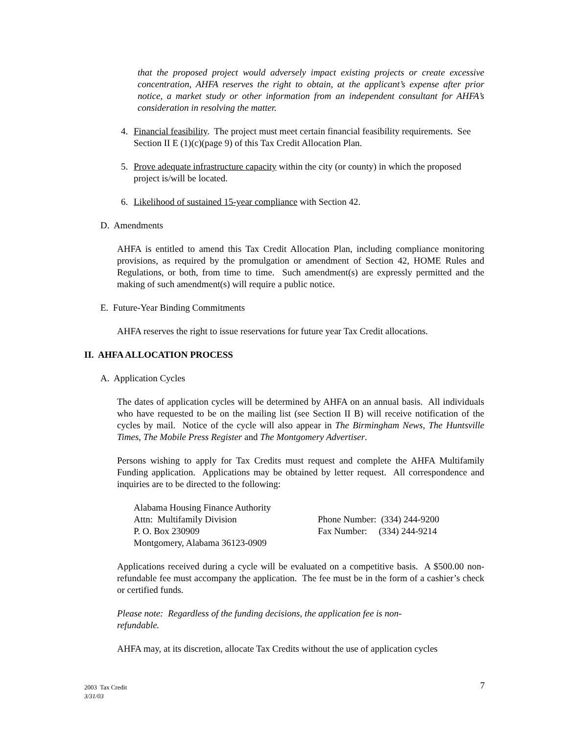that the proposed project would adversely impact existing projects or create excessive concentration, AHFA reserves the right to obtain, at the applicant’s expense after prior notice, a market study or other information from an independent consultant for AHFA’s consideration in resolving the matter.
4. Financial feasibility. The project must meet certain financial feasibility requirements. See Section II E (1)(c)(page 9) of this Tax Credit Allocation Plan.
5. Prove adequate infrastructure capacity within the city (or county) in which the proposed project is/will be located.
6. Likelihood of sustained 15-year compliance with Section 42.
D. Amendments
AHFA is entitled to amend this Tax Credit Allocation Plan, including compliance monitoring provisions, as required by the promulgation or amendment of Section 42, HOME Rules and Regulations, or both, from time to time. Such amendment(s) are expressly permitted and the making of such amendment(s) will require a public notice.
E. Future-Year Binding Commitments
AHFA reserves the right to issue reservations for future year Tax Credit allocations.
II. AHFA ALLOCATION PROCESS
A. Application Cycles
The dates of application cycles will be determined by AHFA on an annual basis. All individuals who have requested to be on the mailing list (see Section II B) will receive notification of the cycles by mail. Notice of the cycle will also appear in The Birmingham News, The Huntsville Times, The Mobile Press Register and The Montgomery Advertiser.
Persons wishing to apply for Tax Credits must request and complete the AHFA Multifamily Funding application. Applications may be obtained by letter request. All correspondence and inquiries are to be directed to the following:
Alabama Housing Finance Authority Attn: Multifamily Division Phone Number: (334) 244-9200 P. O. Box 230909 Fax Number: (334) 244-9214 Montgomery, Alabama 36123-0909
Applications received during a cycle will be evaluated on a competitive basis. A $500.00 non-refundable fee must accompany the application. The fee must be in the form of a cashier’s check or certified funds.
Please note: Regardless of the funding decisions, the application fee is non-refundable.
AHFA may, at its discretion, allocate Tax Credits without the use of application cycles
2003 Tax Credit
3/31/03
7